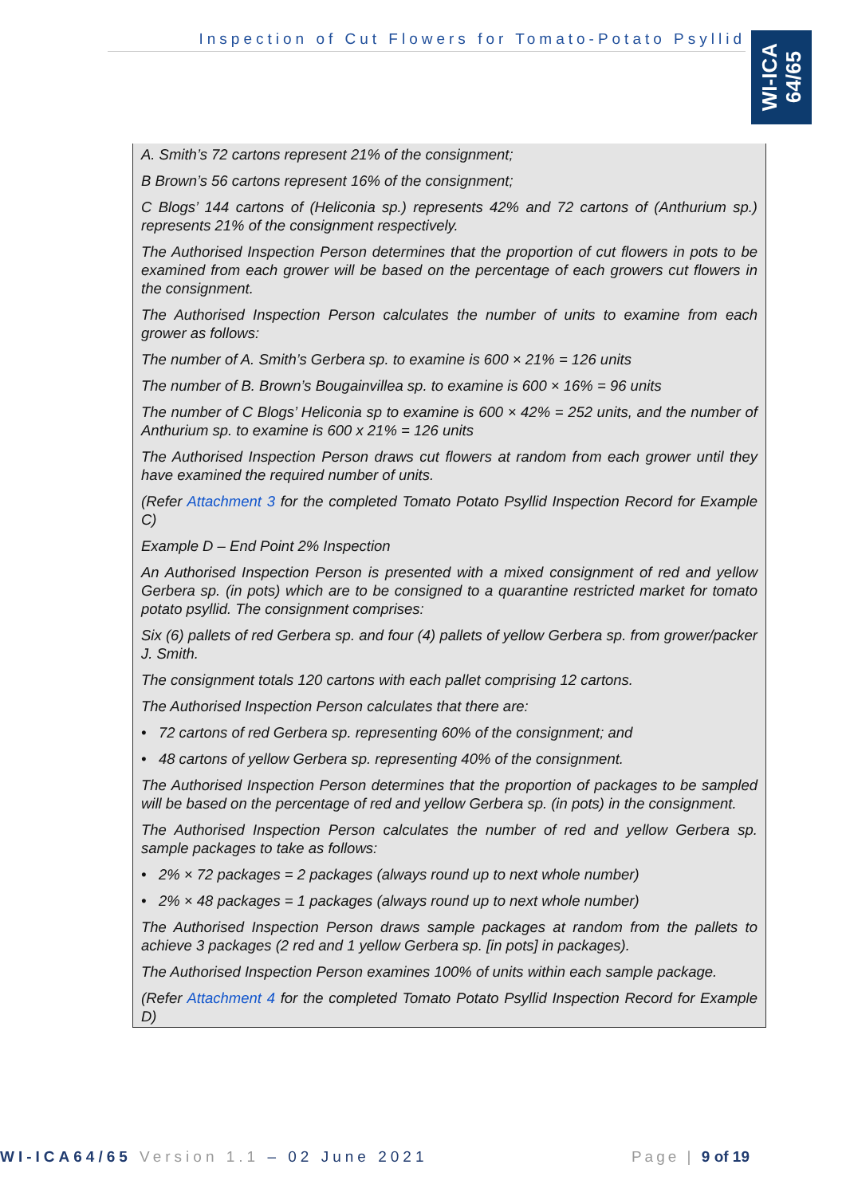Inspection of Cut Flowers for Tomato-Potato Psyllid
WI-ICA
64/65
A. Smith’s 72 cartons represent 21% of the consignment;
B Brown’s 56 cartons represent 16% of the consignment;
C Blogs’ 144 cartons of (Heliconia sp.) represents 42% and 72 cartons of (Anthurium sp.) represents 21% of the consignment respectively.
The Authorised Inspection Person determines that the proportion of cut flowers in pots to be examined from each grower will be based on the percentage of each growers cut flowers in the consignment.
The Authorised Inspection Person calculates the number of units to examine from each grower as follows:
The number of A. Smith’s Gerbera sp. to examine is 600 × 21% = 126 units
The number of B. Brown’s Bougainvillea sp. to examine is 600 × 16% = 96 units
The number of C Blogs’ Heliconia sp to examine is 600 × 42% = 252 units, and the number of Anthurium sp. to examine is 600 x 21% = 126 units
The Authorised Inspection Person draws cut flowers at random from each grower until they have examined the required number of units.
(Refer Attachment 3 for the completed Tomato Potato Psyllid Inspection Record for Example C)
Example D – End Point 2% Inspection
An Authorised Inspection Person is presented with a mixed consignment of red and yellow Gerbera sp. (in pots) which are to be consigned to a quarantine restricted market for tomato potato psyllid. The consignment comprises:
Six (6) pallets of red Gerbera sp. and four (4) pallets of yellow Gerbera sp. from grower/packer J. Smith.
The consignment totals 120 cartons with each pallet comprising 12 cartons.
The Authorised Inspection Person calculates that there are:
• 72 cartons of red Gerbera sp. representing 60% of the consignment; and
• 48 cartons of yellow Gerbera sp. representing 40% of the consignment.
The Authorised Inspection Person determines that the proportion of packages to be sampled will be based on the percentage of red and yellow Gerbera sp. (in pots) in the consignment.
The Authorised Inspection Person calculates the number of red and yellow Gerbera sp. sample packages to take as follows:
• 2% × 72 packages = 2 packages (always round up to next whole number)
• 2% × 48 packages = 1 packages (always round up to next whole number)
The Authorised Inspection Person draws sample packages at random from the pallets to achieve 3 packages (2 red and 1 yellow Gerbera sp. [in pots] in packages).
The Authorised Inspection Person examines 100% of units within each sample package.
(Refer Attachment 4 for the completed Tomato Potato Psyllid Inspection Record for Example D)
WI-ICA64/65 Version 1.1 – 02 June 2021 Page | 9 of 19